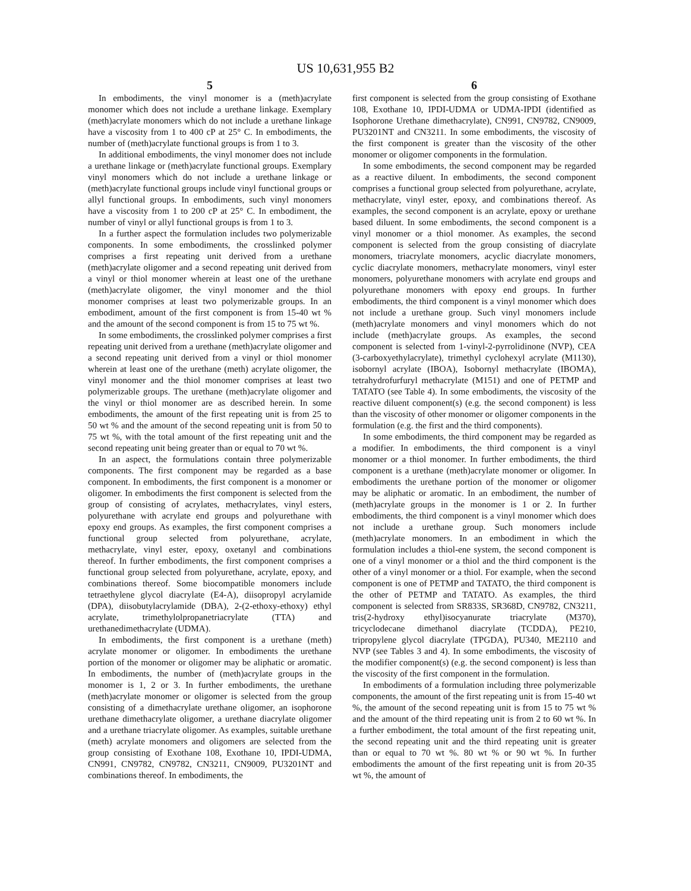US 10,631,955 B2
5
In embodiments, the vinyl monomer is a (meth)acrylate monomer which does not include a urethane linkage. Exemplary (meth)acrylate monomers which do not include a urethane linkage have a viscosity from 1 to 400 cP at 25° C. In embodiments, the number of (meth)acrylate functional groups is from 1 to 3.
In additional embodiments, the vinyl monomer does not include a urethane linkage or (meth)acrylate functional groups. Exemplary vinyl monomers which do not include a urethane linkage or (meth)acrylate functional groups include vinyl functional groups or allyl functional groups. In embodiments, such vinyl monomers have a viscosity from 1 to 200 cP at 25° C. In embodiment, the number of vinyl or allyl functional groups is from 1 to 3.
In a further aspect the formulation includes two polymerizable components. In some embodiments, the crosslinked polymer comprises a first repeating unit derived from a urethane (meth)acrylate oligomer and a second repeating unit derived from a vinyl or thiol monomer wherein at least one of the urethane (meth)acrylate oligomer, the vinyl monomer and the thiol monomer comprises at least two polymerizable groups. In an embodiment, amount of the first component is from 15-40 wt % and the amount of the second component is from 15 to 75 wt %.
In some embodiments, the crosslinked polymer comprises a first repeating unit derived from a urethane (meth)acrylate oligomer and a second repeating unit derived from a vinyl or thiol monomer wherein at least one of the urethane (meth) acrylate oligomer, the vinyl monomer and the thiol monomer comprises at least two polymerizable groups. The urethane (meth)acrylate oligomer and the vinyl or thiol monomer are as described herein. In some embodiments, the amount of the first repeating unit is from 25 to 50 wt % and the amount of the second repeating unit is from 50 to 75 wt %, with the total amount of the first repeating unit and the second repeating unit being greater than or equal to 70 wt %.
In an aspect, the formulations contain three polymerizable components. The first component may be regarded as a base component. In embodiments, the first component is a monomer or oligomer. In embodiments the first component is selected from the group of consisting of acrylates, methacrylates, vinyl esters, polyurethane with acrylate end groups and polyurethane with epoxy end groups. As examples, the first component comprises a functional group selected from polyurethane, acrylate, methacrylate, vinyl ester, epoxy, oxetanyl and combinations thereof. In further embodiments, the first component comprises a functional group selected from polyurethane, acrylate, epoxy, and combinations thereof. Some biocompatible monomers include tetraethylene glycol diacrylate (E4-A), diisopropyl acrylamide (DPA), diisobutylacrylamide (DBA), 2-(2-ethoxy-ethoxy) ethyl acrylate, trimethylolpropanetriacrylate (TTA) and urethanedimethacrylate (UDMA).
In embodiments, the first component is a urethane (meth) acrylate monomer or oligomer. In embodiments the urethane portion of the monomer or oligomer may be aliphatic or aromatic. In embodiments, the number of (meth)acrylate groups in the monomer is 1, 2 or 3. In further embodiments, the urethane (meth)acrylate monomer or oligomer is selected from the group consisting of a dimethacrylate urethane oligomer, an isophorone urethane dimethacrylate oligomer, a urethane diacrylate oligomer and a urethane triacrylate oligomer. As examples, suitable urethane (meth) acrylate monomers and oligomers are selected from the group consisting of Exothane 108, Exothane 10, IPDI-UDMA, CN991, CN9782, CN9782, CN3211, CN9009, PU3201NT and combinations thereof. In embodiments, the
6
first component is selected from the group consisting of Exothane 108, Exothane 10, IPDI-UDMA or UDMA-IPDI (identified as Isophorone Urethane dimethacrylate), CN991, CN9782, CN9009, PU3201NT and CN3211. In some embodiments, the viscosity of the first component is greater than the viscosity of the other monomer or oligomer components in the formulation.
In some embodiments, the second component may be regarded as a reactive diluent. In embodiments, the second component comprises a functional group selected from polyurethane, acrylate, methacrylate, vinyl ester, epoxy, and combinations thereof. As examples, the second component is an acrylate, epoxy or urethane based diluent. In some embodiments, the second component is a vinyl monomer or a thiol monomer. As examples, the second component is selected from the group consisting of diacrylate monomers, triacrylate monomers, acyclic diacrylate monomers, cyclic diacrylate monomers, methacrylate monomers, vinyl ester monomers, polyurethane monomers with acrylate end groups and polyurethane monomers with epoxy end groups. In further embodiments, the third component is a vinyl monomer which does not include a urethane group. Such vinyl monomers include (meth)acrylate monomers and vinyl monomers which do not include (meth)acrylate groups. As examples, the second component is selected from 1-vinyl-2-pyrrolidinone (NVP), CEA (3-carboxyethylacrylate), trimethyl cyclohexyl acrylate (M1130), isobornyl acrylate (IBOA), Isobornyl methacrylate (IBOMA), tetrahydrofurfuryl methacrylate (M151) and one of PETMP and TATATO (see Table 4). In some embodiments, the viscosity of the reactive diluent component(s) (e.g. the second component) is less than the viscosity of other monomer or oligomer components in the formulation (e.g. the first and the third components).
In some embodiments, the third component may be regarded as a modifier. In embodiments, the third component is a vinyl monomer or a thiol monomer. In further embodiments, the third component is a urethane (meth)acrylate monomer or oligomer. In embodiments the urethane portion of the monomer or oligomer may be aliphatic or aromatic. In an embodiment, the number of (meth)acrylate groups in the monomer is 1 or 2. In further embodiments, the third component is a vinyl monomer which does not include a urethane group. Such monomers include (meth)acrylate monomers. In an embodiment in which the formulation includes a thiol-ene system, the second component is one of a vinyl monomer or a thiol and the third component is the other of a vinyl monomer or a thiol. For example, when the second component is one of PETMP and TATATO, the third component is the other of PETMP and TATATO. As examples, the third component is selected from SR833S, SR368D, CN9782, CN3211, tris(2-hydroxy ethyl)isocyanurate triacrylate (M370), tricyclodecane dimethanol diacrylate (TCDDA), PE210, tripropylene glycol diacrylate (TPGDA), PU340, ME2110 and NVP (see Tables 3 and 4). In some embodiments, the viscosity of the modifier component(s) (e.g. the second component) is less than the viscosity of the first component in the formulation.
In embodiments of a formulation including three polymerizable components, the amount of the first repeating unit is from 15-40 wt %, the amount of the second repeating unit is from 15 to 75 wt % and the amount of the third repeating unit is from 2 to 60 wt %. In a further embodiment, the total amount of the first repeating unit, the second repeating unit and the third repeating unit is greater than or equal to 70 wt %. 80 wt % or 90 wt %. In further embodiments the amount of the first repeating unit is from 20-35 wt %, the amount of